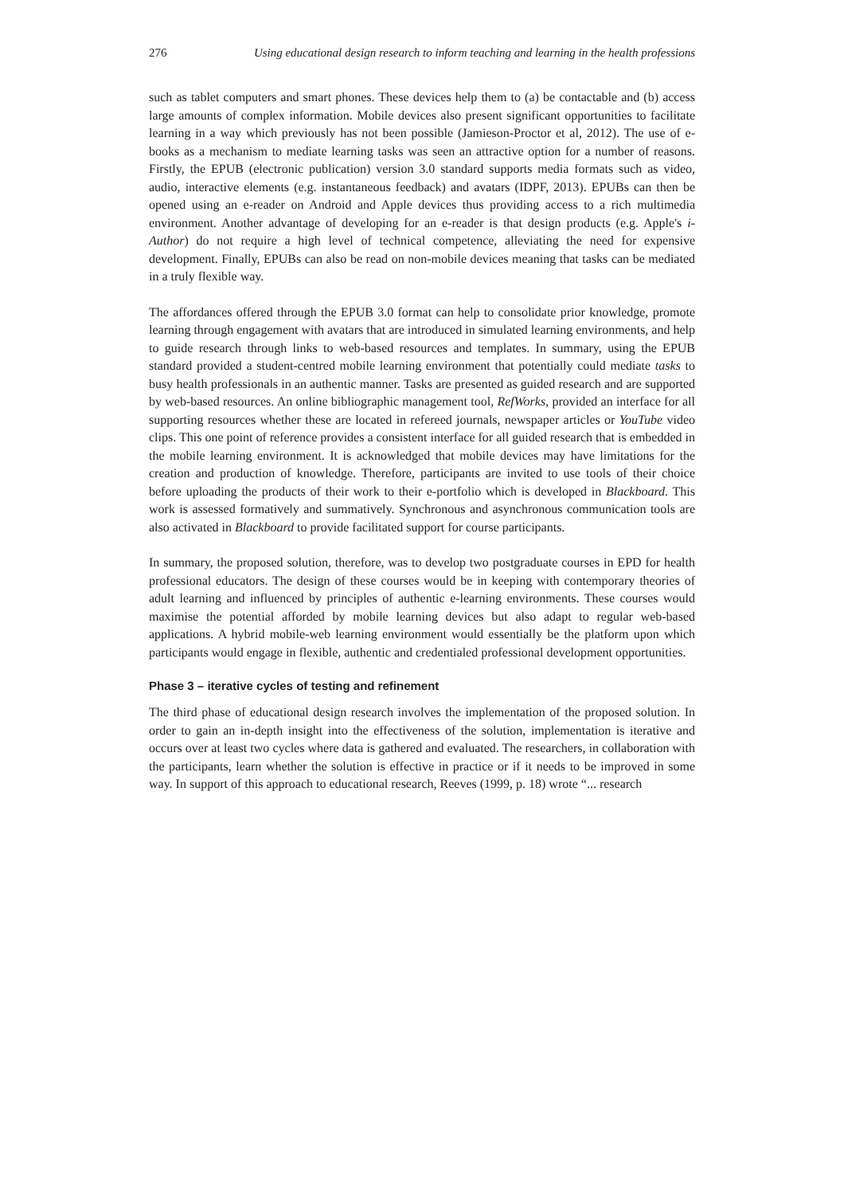276 Using educational design research to inform teaching and learning in the health professions
such as tablet computers and smart phones. These devices help them to (a) be contactable and (b) access large amounts of complex information. Mobile devices also present significant opportunities to facilitate learning in a way which previously has not been possible (Jamieson-Proctor et al, 2012). The use of e-books as a mechanism to mediate learning tasks was seen an attractive option for a number of reasons. Firstly, the EPUB (electronic publication) version 3.0 standard supports media formats such as video, audio, interactive elements (e.g. instantaneous feedback) and avatars (IDPF, 2013). EPUBs can then be opened using an e-reader on Android and Apple devices thus providing access to a rich multimedia environment. Another advantage of developing for an e-reader is that design products (e.g. Apple's i-Author) do not require a high level of technical competence, alleviating the need for expensive development. Finally, EPUBs can also be read on non-mobile devices meaning that tasks can be mediated in a truly flexible way.
The affordances offered through the EPUB 3.0 format can help to consolidate prior knowledge, promote learning through engagement with avatars that are introduced in simulated learning environments, and help to guide research through links to web-based resources and templates. In summary, using the EPUB standard provided a student-centred mobile learning environment that potentially could mediate tasks to busy health professionals in an authentic manner. Tasks are presented as guided research and are supported by web-based resources. An online bibliographic management tool, RefWorks, provided an interface for all supporting resources whether these are located in refereed journals, newspaper articles or YouTube video clips. This one point of reference provides a consistent interface for all guided research that is embedded in the mobile learning environment. It is acknowledged that mobile devices may have limitations for the creation and production of knowledge. Therefore, participants are invited to use tools of their choice before uploading the products of their work to their e-portfolio which is developed in Blackboard. This work is assessed formatively and summatively. Synchronous and asynchronous communication tools are also activated in Blackboard to provide facilitated support for course participants.
In summary, the proposed solution, therefore, was to develop two postgraduate courses in EPD for health professional educators. The design of these courses would be in keeping with contemporary theories of adult learning and influenced by principles of authentic e-learning environments. These courses would maximise the potential afforded by mobile learning devices but also adapt to regular web-based applications. A hybrid mobile-web learning environment would essentially be the platform upon which participants would engage in flexible, authentic and credentialed professional development opportunities.
Phase 3 – iterative cycles of testing and refinement
The third phase of educational design research involves the implementation of the proposed solution. In order to gain an in-depth insight into the effectiveness of the solution, implementation is iterative and occurs over at least two cycles where data is gathered and evaluated. The researchers, in collaboration with the participants, learn whether the solution is effective in practice or if it needs to be improved in some way. In support of this approach to educational research, Reeves (1999, p. 18) wrote “... research